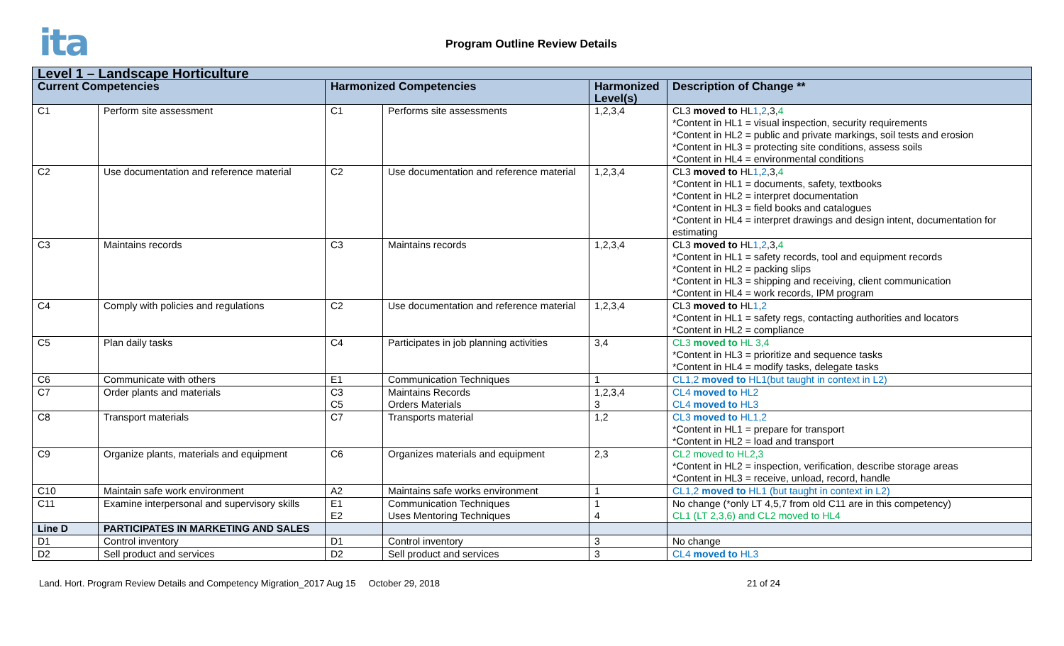ita Program Outline Review Details
| Level 1 – Landscape Horticulture | | | | | |
| --- | --- | --- | --- | --- | --- |
| Current Competencies | | Harmonized Competencies | | Harmonized Level(s) | Description of Change ** |
| C1 | Perform site assessment | C1 | Performs site assessments | 1,2,3,4 | CL3 moved to HL 1 , 2 ,3, 4 *Content in HL1 = visual inspection, security requirements *Content in HL2 = public and private markings, soil tests and erosion *Content in HL3 = protecting site conditions, assess soils *Content in HL4 = environmental conditions |
| C2 | Use documentation and reference material | C2 | Use documentation and reference material | 1,2,3,4 | CL3 moved to HL 1 , 2 ,3, 4 *Content in HL1 = documents, safety, textbooks *Content in HL2 = interpret documentation *Content in HL3 = field books and catalogues *Content in HL4 = interpret drawings and design intent, documentation for estimating |
| C3 | Maintains records | C3 | Maintains records | 1,2,3,4 | CL3 moved to HL 1 , 2 ,3, 4 *Content in HL1 = safety records, tool and equipment records *Content in HL2 = packing slips *Content in HL3 = shipping and receiving, client communication *Content in HL4 = work records, IPM program |
| C4 | Comply with policies and regulations | C2 | Use documentation and reference material | 1,2,3,4 | CL3 moved to HL 1 , 2 *Content in HL1 = safety regs, contacting authorities and locators *Content in HL2 = compliance |
| C5 | Plan daily tasks | C4 | Participates in job planning activities | 3,4 | CL3 moved to HL 3,4 *Content in HL3 = prioritize and sequence tasks *Content in HL4 = modify tasks, delegate tasks |
| C6 | Communicate with others | E1 | Communication Techniques | 1 | CL1,2 moved to HL1(but taught in context in L2) |
| C7 | Order plants and materials | C3 C5 | Maintains Records Orders Materials | 1,2,3,4 3 | CL4 moved to HL2 CL4 moved to HL3 |
| C8 | Transport materials | C7 | Transports material | 1,2 | CL3 moved to HL1,2 *Content in HL1 = prepare for transport *Content in HL2 = load and transport |
| C9 | Organize plants, materials and equipment | C6 | Organizes materials and equipment | 2,3 | CL2 moved to HL2,3 *Content in HL2 = inspection, verification, describe storage areas *Content in HL3 = receive, unload, record, handle |
| C10 | Maintain safe work environment | A2 | Maintains safe works environment | 1 | CL1,2 moved to HL1 (but taught in context in L2) |
| C11 | Examine interpersonal and supervisory skills | E1 E2 | Communication Techniques Uses Mentoring Techniques | 1 4 | No change (*only LT 4,5,7 from old C11 are in this competency) CL1 (LT 2,3,6) and CL2 moved to HL4 |
| Line D | PARTICIPATES IN MARKETING AND SALES | | | | |
| D1 | Control inventory | D1 | Control inventory | 3 | No change |
| D2 | Sell product and services | D2 | Sell product and services | 3 | CL4 moved to HL3 |
Land. Hort. Program Review Details and Competency Migration_2017 Aug 15 October 29, 2018 21 of 24